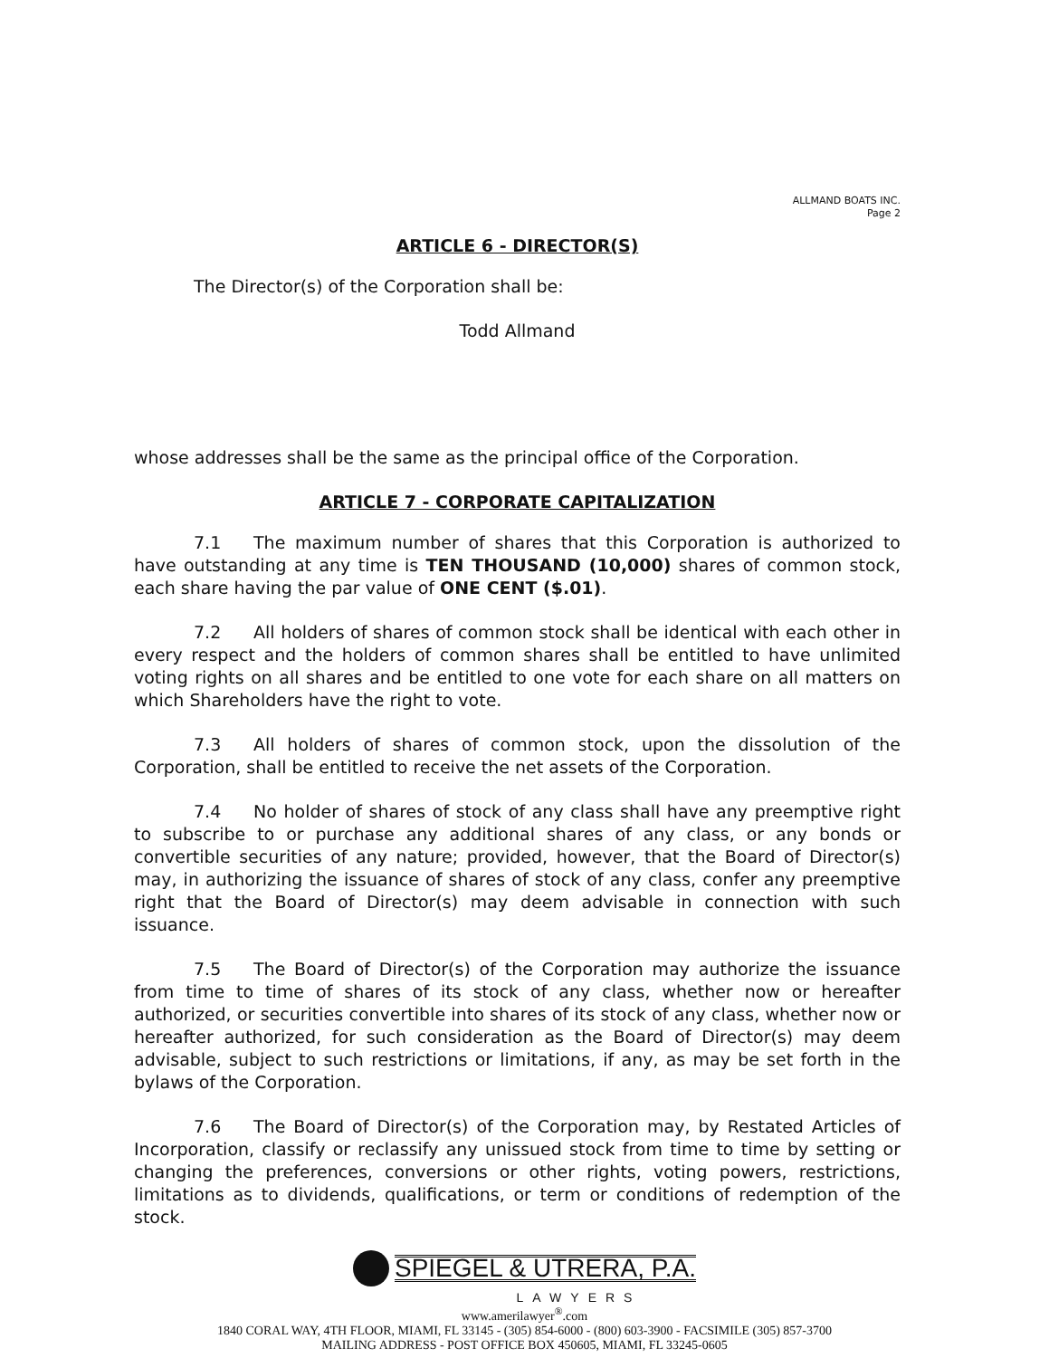ALLMAND BOATS INC.
Page 2
ARTICLE 6 - DIRECTOR(S)
The Director(s) of the Corporation shall be:
Todd Allmand
whose addresses shall be the same as the principal office of the Corporation.
ARTICLE 7 - CORPORATE CAPITALIZATION
7.1 The maximum number of shares that this Corporation is authorized to have outstanding at any time is TEN THOUSAND (10,000) shares of common stock, each share having the par value of ONE CENT ($.01).
7.2 All holders of shares of common stock shall be identical with each other in every respect and the holders of common shares shall be entitled to have unlimited voting rights on all shares and be entitled to one vote for each share on all matters on which Shareholders have the right to vote.
7.3 All holders of shares of common stock, upon the dissolution of the Corporation, shall be entitled to receive the net assets of the Corporation.
7.4 No holder of shares of stock of any class shall have any preemptive right to subscribe to or purchase any additional shares of any class, or any bonds or convertible securities of any nature; provided, however, that the Board of Director(s) may, in authorizing the issuance of shares of stock of any class, confer any preemptive right that the Board of Director(s) may deem advisable in connection with such issuance.
7.5 The Board of Director(s) of the Corporation may authorize the issuance from time to time of shares of its stock of any class, whether now or hereafter authorized, or securities convertible into shares of its stock of any class, whether now or hereafter authorized, for such consideration as the Board of Director(s) may deem advisable, subject to such restrictions or limitations, if any, as may be set forth in the bylaws of the Corporation.
7.6 The Board of Director(s) of the Corporation may, by Restated Articles of Incorporation, classify or reclassify any unissued stock from time to time by setting or changing the preferences, conversions or other rights, voting powers, restrictions, limitations as to dividends, qualifications, or term or conditions of redemption of the stock.
SPIEGEL & UTRERA, P.A.
LAWYERS
www.amerilawyer<sup>®</sup>.com
1840 CORAL WAY, 4TH FLOOR, MIAMI, FL 33145 - (305) 854-6000 - (800) 603-3900 - FACSIMILE (305) 857-3700
MAILING ADDRESS - POST OFFICE BOX 450605, MIAMI, FL 33245-0605